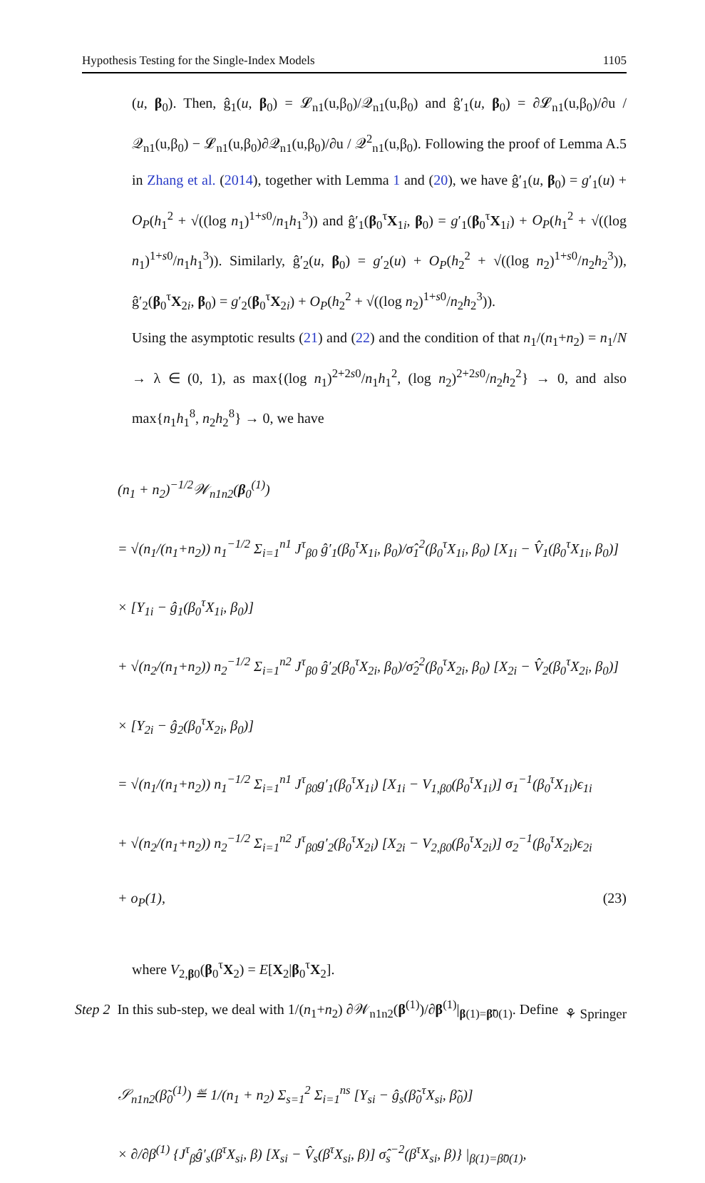Hypothesis Testing for the Single-Index Models 1105
(u, β<sub>0</sub>). Then, ĝ<sub>1</sub>(u, β<sub>0</sub>) = 𝓛<sub>n1</sub>(u,β<sub>0</sub>)/𝒬<sub>n1</sub>(u,β<sub>0</sub>) and ĝ′<sub>1</sub>(u, β<sub>0</sub>) = ∂𝓛<sub>n1</sub>(u,β<sub>0</sub>)/∂u / 𝒬<sub>n1</sub>(u,β<sub>0</sub>) − 𝓛<sub>n1</sub>(u,β<sub>0</sub>)∂𝒬<sub>n1</sub>(u,β<sub>0</sub>)/∂u / 𝒬<sup>2</sup><sub>n1</sub>(u,β<sub>0</sub>). Following the proof of Lemma A.5 in Zhang et al. (2014), together with Lemma 1 and (20), we have ĝ′<sub>1</sub>(u, β<sub>0</sub>) = g′<sub>1</sub>(u) + O<sub>P</sub>(h<sub>1</sub><sup>2</sup> + √((log n<sub>1</sub>)<sup>1+s0</sup>/n<sub>1</sub>h<sub>1</sub><sup>3</sup>)) and ĝ′<sub>1</sub>(β<sub>0</sub><sup>τ</sup>X<sub>1i</sub>, β<sub>0</sub>) = g′<sub>1</sub>(β<sub>0</sub><sup>τ</sup>X<sub>1i</sub>) + O<sub>P</sub>(h<sub>1</sub><sup>2</sup> + √((log n<sub>1</sub>)<sup>1+s0</sup>/n<sub>1</sub>h<sub>1</sub><sup>3</sup>)). Similarly, ĝ′<sub>2</sub>(u, β<sub>0</sub>) = g′<sub>2</sub>(u) + O<sub>P</sub>(h<sub>2</sub><sup>2</sup> + √((log n<sub>2</sub>)<sup>1+s0</sup>/n<sub>2</sub>h<sub>2</sub><sup>3</sup>)), ĝ′<sub>2</sub>(β<sub>0</sub><sup>τ</sup>X<sub>2i</sub>, β<sub>0</sub>) = g′<sub>2</sub>(β<sub>0</sub><sup>τ</sup>X<sub>2i</sub>) + O<sub>P</sub>(h<sub>2</sub><sup>2</sup> + √((log n<sub>2</sub>)<sup>1+s0</sup>/n<sub>2</sub>h<sub>2</sub><sup>3</sup>)).
Using the asymptotic results (21) and (22) and the condition of that n<sub>1</sub>/(n<sub>1</sub>+n<sub>2</sub>) = n<sub>1</sub>/N → λ ∈ (0, 1), as max{(log n<sub>1</sub>)<sup>2+2s0</sup>/n<sub>1</sub>h<sub>1</sub><sup>2</sup>, (log n<sub>2</sub>)<sup>2+2s0</sup>/n<sub>2</sub>h<sub>2</sub><sup>2</sup>} → 0, and also max{n<sub>1</sub>h<sub>1</sub><sup>8</sup>, n<sub>2</sub>h<sub>2</sub><sup>8</sup>} → 0, we have
(n<sub>1</sub> + n<sub>2</sub>)<sup>−1/2</sup>𝒲<sub>n1n2</sub>(β<sub>0</sub><sup>(1)</sup>)
= √(n<sub>1</sub>/(n<sub>1</sub>+n<sub>2</sub>)) n<sub>1</sub><sup>−1/2</sup> Σ<sub>i=1</sub><sup>n1</sup> J<sup>τ</sup><sub>β0</sub> ĝ′<sub>1</sub>(β<sub>0</sub><sup>τ</sup>X<sub>1i</sub>, β<sub>0</sub>)/σ̂<sub>1</sub><sup>2</sup>(β<sub>0</sub><sup>τ</sup>X<sub>1i</sub>, β<sub>0</sub>) [X<sub>1i</sub> − V̂<sub>1</sub>(β<sub>0</sub><sup>τ</sup>X<sub>1i</sub>, β<sub>0</sub>)]
× [Y<sub>1i</sub> − ĝ<sub>1</sub>(β<sub>0</sub><sup>τ</sup>X<sub>1i</sub>, β<sub>0</sub>)]
+ √(n<sub>2</sub>/(n<sub>1</sub>+n<sub>2</sub>)) n<sub>2</sub><sup>−1/2</sup> Σ<sub>i=1</sub><sup>n2</sup> J<sup>τ</sup><sub>β0</sub> ĝ′<sub>2</sub>(β<sub>0</sub><sup>τ</sup>X<sub>2i</sub>, β<sub>0</sub>)/σ̂<sub>2</sub><sup>2</sup>(β<sub>0</sub><sup>τ</sup>X<sub>2i</sub>, β<sub>0</sub>) [X<sub>2i</sub> − V̂<sub>2</sub>(β<sub>0</sub><sup>τ</sup>X<sub>2i</sub>, β<sub>0</sub>)]
× [Y<sub>2i</sub> − ĝ<sub>2</sub>(β<sub>0</sub><sup>τ</sup>X<sub>2i</sub>, β<sub>0</sub>)]
= √(n<sub>1</sub>/(n<sub>1</sub>+n<sub>2</sub>)) n<sub>1</sub><sup>−1/2</sup> Σ<sub>i=1</sub><sup>n1</sup> J<sup>τ</sup><sub>β0</sub>g′<sub>1</sub>(β<sub>0</sub><sup>τ</sup>X<sub>1i</sub>) [X<sub>1i</sub> − V<sub>1,β0</sub>(β<sub>0</sub><sup>τ</sup>X<sub>1i</sub>)] σ<sub>1</sub><sup>−1</sup>(β<sub>0</sub><sup>τ</sup>X<sub>1i</sub>)ϵ<sub>1i</sub>
+ √(n<sub>2</sub>/(n<sub>1</sub>+n<sub>2</sub>)) n<sub>2</sub><sup>−1/2</sup> Σ<sub>i=1</sub><sup>n2</sup> J<sup>τ</sup><sub>β0</sub>g′<sub>2</sub>(β<sub>0</sub><sup>τ</sup>X<sub>2i</sub>) [X<sub>2i</sub> − V<sub>2,β0</sub>(β<sub>0</sub><sup>τ</sup>X<sub>2i</sub>)] σ<sub>2</sub><sup>−1</sup>(β<sub>0</sub><sup>τ</sup>X<sub>2i</sub>)ϵ<sub>2i</sub>
+ o<sub>P</sub>(1), (23)
where V<sub>2,β0</sub>(β<sub>0</sub><sup>τ</sup>X<sub>2</sub>) = E[X<sub>2</sub>|β<sub>0</sub><sup>τ</sup>X<sub>2</sub>].
Step 2 In this sub-step, we deal with 1/(n<sub>1</sub>+n<sub>2</sub>) ∂𝒲<sub>n1n2</sub>(β<sup>(1)</sup>)/∂β<sup>(1)</sup>|<sub>β(1)=β̃0(1)</sub>. Define
𝒮<sub>n1n2</sub>(β̃<sub>0</sub><sup>(1)</sup>) ≝ 1/(n<sub>1</sub> + n<sub>2</sub>) Σ<sub>s=1</sub><sup>2</sup> Σ<sub>i=1</sub><sup>ns</sup> [Y<sub>si</sub> − ĝ<sub>s</sub>(β̃<sub>0</sub><sup>τ</sup>X<sub>si</sub>, β̃<sub>0</sub>)]
× ∂/∂β<sup>(1)</sup> {J<sup>τ</sup><sub>β</sub>ĝ′<sub>s</sub>(β<sup>τ</sup>X<sub>si</sub>, β) [X<sub>si</sub> − V̂<sub>s</sub>(β<sup>τ</sup>X<sub>si</sub>, β)] σ̂<sub>s</sub><sup>−2</sup>(β<sup>τ</sup>X<sub>si</sub>, β)} |<sub>β(1)=β̃0(1)</sub>,
⚘ Springer